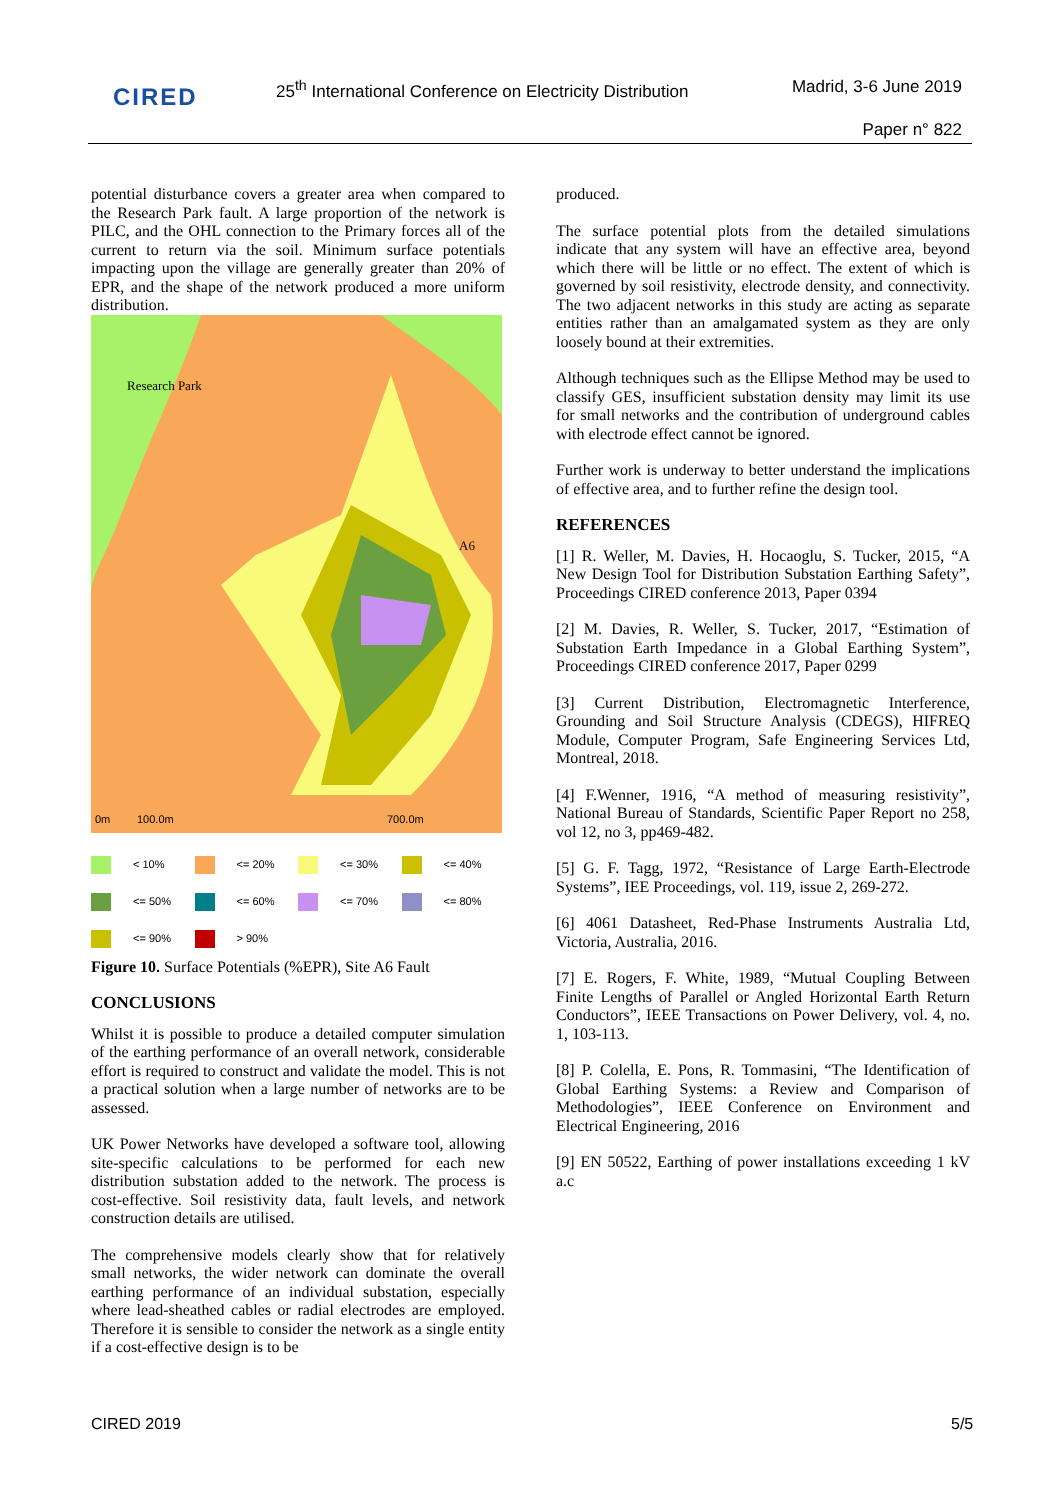CIRED
25<sup>th</sup> International Conference on Electricity Distribution
Madrid, 3-6 June 2019
Paper n° 822
potential disturbance covers a greater area when compared to the Research Park fault. A large proportion of the network is PILC, and the OHL connection to the Primary forces all of the current to return via the soil. Minimum surface potentials impacting upon the village are generally greater than 20% of EPR, and the shape of the network produced a more uniform distribution.
Research Park
A6
0m
100.0m
700.0m
< 10% <= 20% <= 30% <= 40% <= 50% <= 60% <= 70% <= 80% <= 90% > 90%
Figure 10. Surface Potentials (%EPR), Site A6 Fault
CONCLUSIONS
Whilst it is possible to produce a detailed computer simulation of the earthing performance of an overall network, considerable effort is required to construct and validate the model. This is not a practical solution when a large number of networks are to be assessed.
UK Power Networks have developed a software tool, allowing site-specific calculations to be performed for each new distribution substation added to the network. The process is cost-effective. Soil resistivity data, fault levels, and network construction details are utilised.
The comprehensive models clearly show that for relatively small networks, the wider network can dominate the overall earthing performance of an individual substation, especially where lead-sheathed cables or radial electrodes are employed. Therefore it is sensible to consider the network as a single entity if a cost-effective design is to be
produced.
The surface potential plots from the detailed simulations indicate that any system will have an effective area, beyond which there will be little or no effect. The extent of which is governed by soil resistivity, electrode density, and connectivity. The two adjacent networks in this study are acting as separate entities rather than an amalgamated system as they are only loosely bound at their extremities.
Although techniques such as the Ellipse Method may be used to classify GES, insufficient substation density may limit its use for small networks and the contribution of underground cables with electrode effect cannot be ignored.
Further work is underway to better understand the implications of effective area, and to further refine the design tool.
REFERENCES
[1] R. Weller, M. Davies, H. Hocaoglu, S. Tucker, 2015, “A New Design Tool for Distribution Substation Earthing Safety”, Proceedings CIRED conference 2013, Paper 0394
[2] M. Davies, R. Weller, S. Tucker, 2017, “Estimation of Substation Earth Impedance in a Global Earthing System”, Proceedings CIRED conference 2017, Paper 0299
[3] Current Distribution, Electromagnetic Interference, Grounding and Soil Structure Analysis (CDEGS), HIFREQ Module, Computer Program, Safe Engineering Services Ltd, Montreal, 2018.
[4] F.Wenner, 1916, “A method of measuring resistivity”, National Bureau of Standards, Scientific Paper Report no 258, vol 12, no 3, pp469-482.
[5] G. F. Tagg, 1972, “Resistance of Large Earth-Electrode Systems”, IEE Proceedings, vol. 119, issue 2, 269-272.
[6] 4061 Datasheet, Red-Phase Instruments Australia Ltd, Victoria, Australia, 2016.
[7] E. Rogers, F. White, 1989, “Mutual Coupling Between Finite Lengths of Parallel or Angled Horizontal Earth Return Conductors”, IEEE Transactions on Power Delivery, vol. 4, no. 1, 103-113.
[8] P. Colella, E. Pons, R. Tommasini, “The Identification of Global Earthing Systems: a Review and Comparison of Methodologies”, IEEE Conference on Environment and Electrical Engineering, 2016
[9] EN 50522, Earthing of power installations exceeding 1 kV a.c
CIRED 2019 5/5